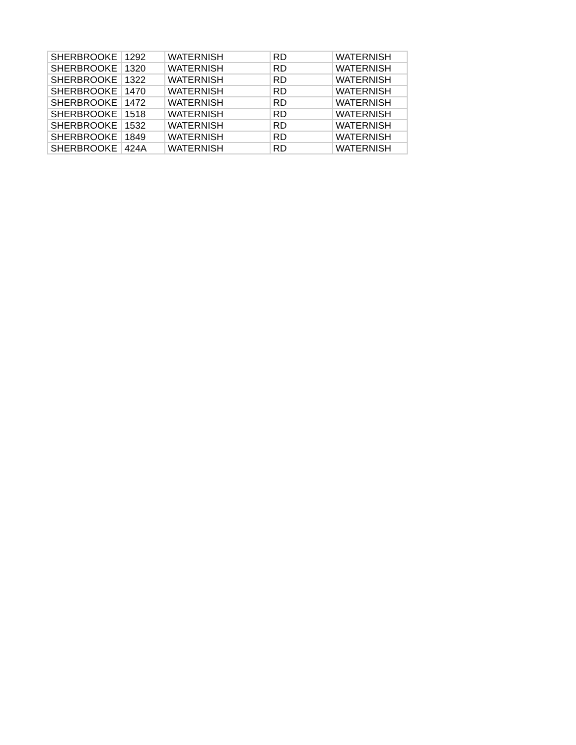| SHERBROOKE | 1292 | WATERNISH | RD | WATERNISH |
| SHERBROOKE | 1320 | WATERNISH | RD | WATERNISH |
| SHERBROOKE | 1322 | WATERNISH | RD | WATERNISH |
| SHERBROOKE | 1470 | WATERNISH | RD | WATERNISH |
| SHERBROOKE | 1472 | WATERNISH | RD | WATERNISH |
| SHERBROOKE | 1518 | WATERNISH | RD | WATERNISH |
| SHERBROOKE | 1532 | WATERNISH | RD | WATERNISH |
| SHERBROOKE | 1849 | WATERNISH | RD | WATERNISH |
| SHERBROOKE | 424A | WATERNISH | RD | WATERNISH |